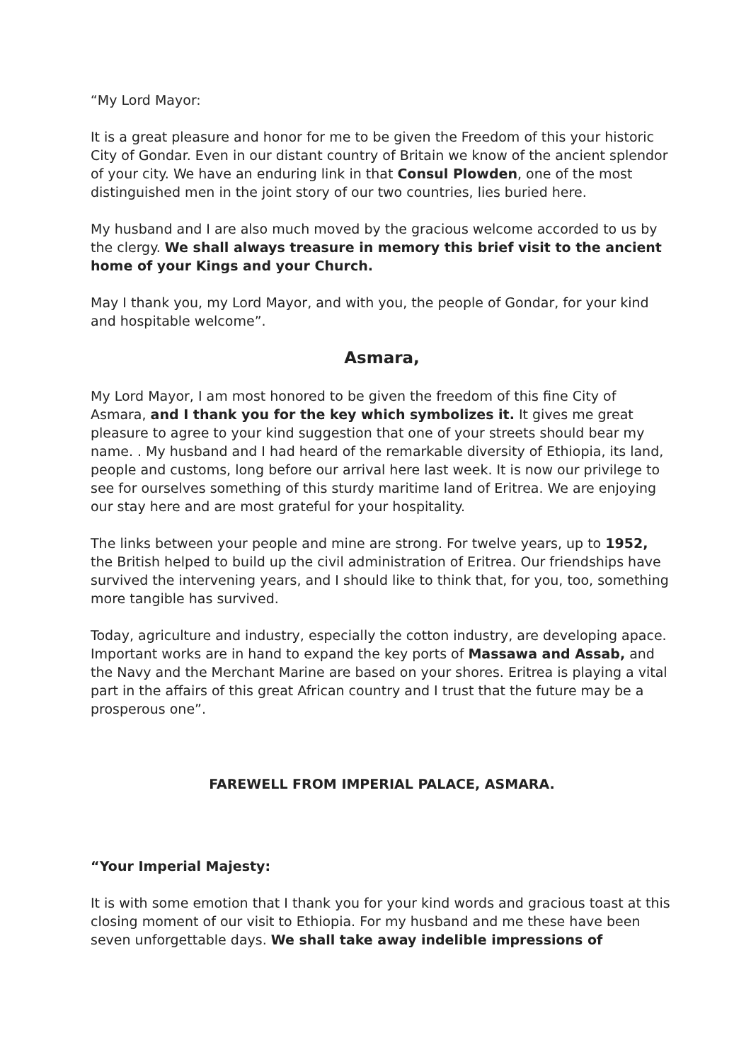“My Lord Mayor:
It is a great pleasure and honor for me to be given the Freedom of this your historic City of Gondar. Even in our distant country of Britain we know of the ancient splendor of your city. We have an enduring link in that Consul Plowden, one of the most distinguished men in the joint story of our two countries, lies buried here.
My husband and I are also much moved by the gracious welcome accorded to us by the clergy. We shall always treasure in memory this brief visit to the ancient home of your Kings and your Church.
May I thank you, my Lord Mayor, and with you, the people of Gondar, for your kind and hospitable welcome”.
Asmara,
My Lord Mayor, I am most honored to be given the freedom of this fine City of Asmara, and I thank you for the key which symbolizes it. It gives me great pleasure to agree to your kind suggestion that one of your streets should bear my name. . My husband and I had heard of the remarkable diversity of Ethiopia, its land, people and customs, long before our arrival here last week. It is now our privilege to see for ourselves something of this sturdy maritime land of Eritrea. We are enjoying our stay here and are most grateful for your hospitality.
The links between your people and mine are strong. For twelve years, up to 1952, the British helped to build up the civil administration of Eritrea. Our friendships have survived the intervening years, and I should like to think that, for you, too, something more tangible has survived.
Today, agriculture and industry, especially the cotton industry, are developing apace. Important works are in hand to expand the key ports of Massawa and Assab, and the Navy and the Merchant Marine are based on your shores. Eritrea is playing a vital part in the affairs of this great African country and I trust that the future may be a prosperous one”.
FAREWELL FROM IMPERIAL PALACE, ASMARA.
“Your Imperial Majesty:
It is with some emotion that I thank you for your kind words and gracious toast at this closing moment of our visit to Ethiopia. For my husband and me these have been seven unforgettable days. We shall take away indelible impressions of